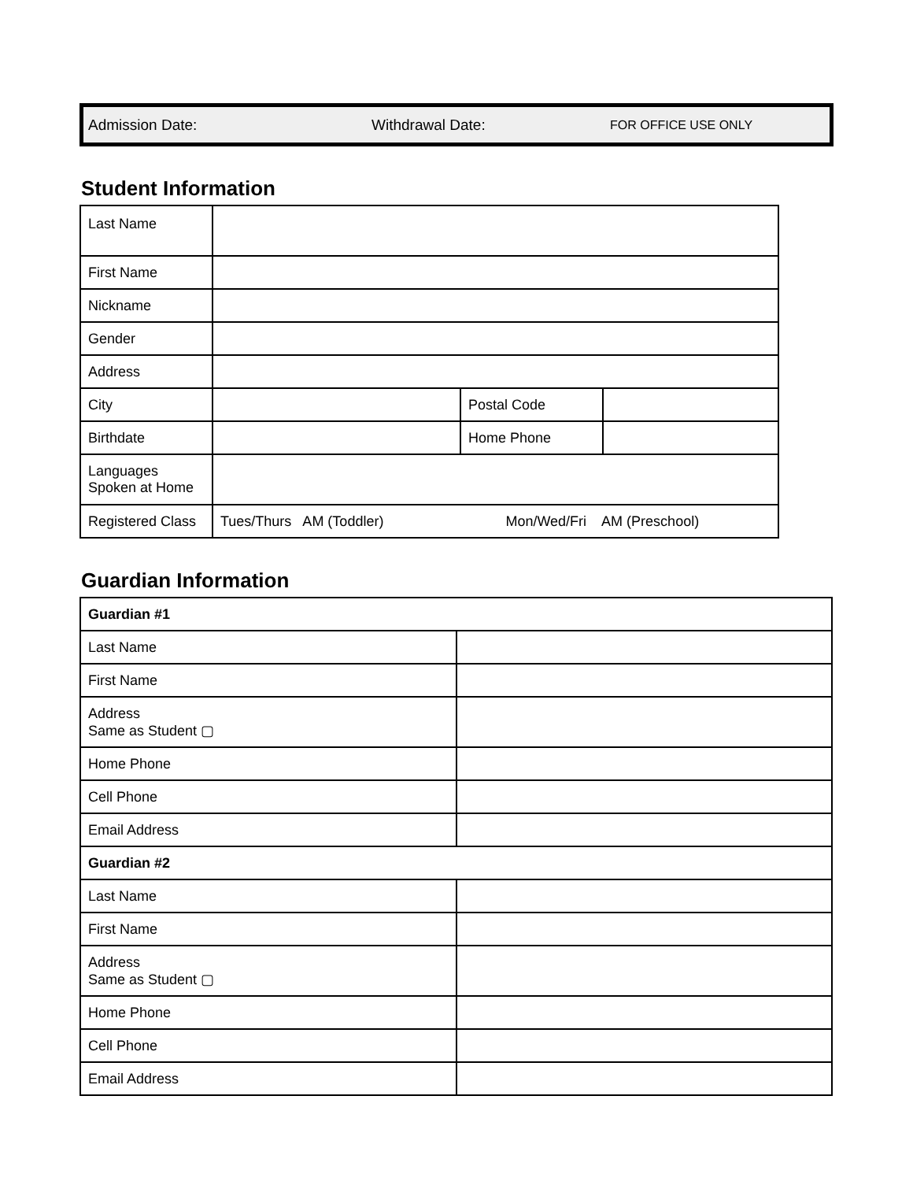Admission Date: Withdrawal Date: FOR OFFICE USE ONLY
Student Information
| Last Name | | | |
| First Name | | | |
| Nickname | | | |
| Gender | | | |
| Address | | | |
| City | | Postal Code | |
| Birthdate | | Home Phone | |
| Languages Spoken at Home | | | |
| Registered Class | Tues/Thurs AM (Toddler) Mon/Wed/Fri AM (Preschool) | | |
Guardian Information
| Guardian #1 | |
| Last Name | |
| First Name | |
| Address Same as Student ▢ | |
| Home Phone | |
| Cell Phone | |
| Email Address | |
| Guardian #2 | |
| Last Name | |
| First Name | |
| Address Same as Student ▢ | |
| Home Phone | |
| Cell Phone | |
| Email Address | |